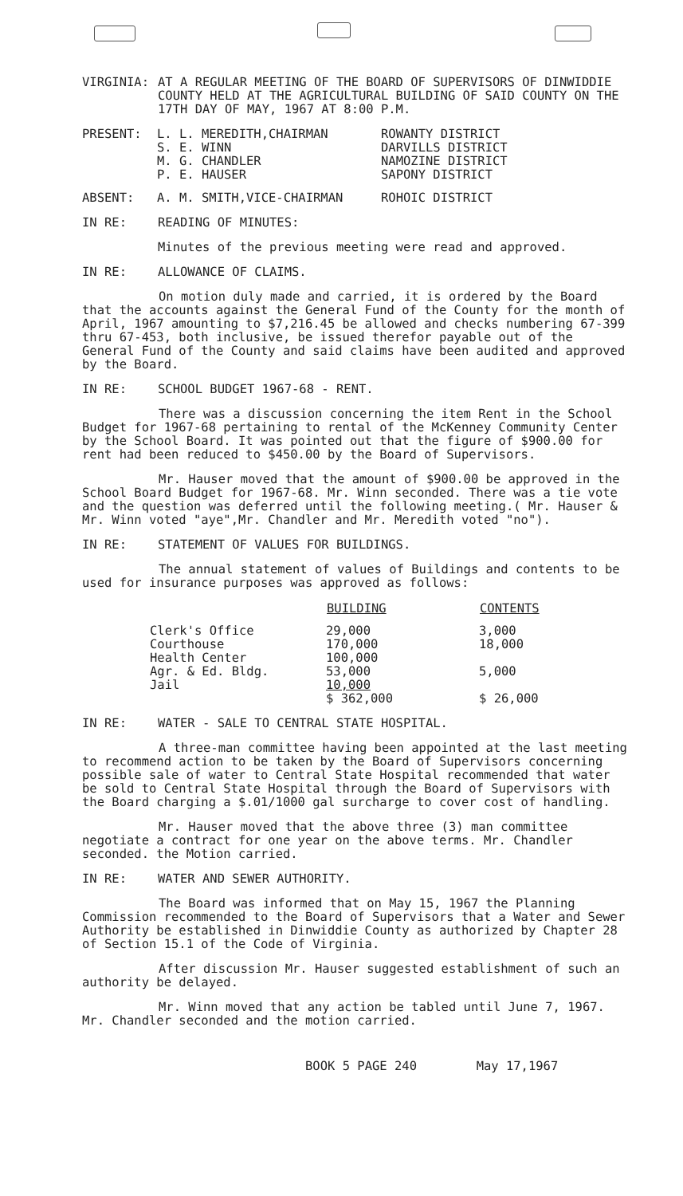VIRGINIA: AT A REGULAR MEETING OF THE BOARD OF SUPERVISORS OF DINWIDDIE COUNTY HELD AT THE AGRICULTURAL BUILDING OF SAID COUNTY ON THE 17TH DAY OF MAY, 1967 AT 8:00 P.M.
| PRESENT: | L. L. MEREDITH,CHAIRMAN S. E. WINN M. G. CHANDLER P. E. HAUSER | ROWANTY DISTRICT DARVILLS DISTRICT NAMOZINE DISTRICT SAPONY DISTRICT |
| ABSENT: | A. M. SMITH,VICE-CHAIRMAN | ROHOIC DISTRICT |
IN RE: READING OF MINUTES:
Minutes of the previous meeting were read and approved.
IN RE: ALLOWANCE OF CLAIMS.
On motion duly made and carried, it is ordered by the Board that the accounts against the General Fund of the County for the month of April, 1967 amounting to $7,216.45 be allowed and checks numbering 67-399 thru 67-453, both inclusive, be issued therefor payable out of the General Fund of the County and said claims have been audited and approved by the Board.
IN RE: SCHOOL BUDGET 1967-68 - RENT.
There was a discussion concerning the item Rent in the School Budget for 1967-68 pertaining to rental of the McKenney Community Center by the School Board. It was pointed out that the figure of $900.00 for rent had been reduced to $450.00 by the Board of Supervisors.
Mr. Hauser moved that the amount of $900.00 be approved in the School Board Budget for 1967-68. Mr. Winn seconded. There was a tie vote and the question was deferred until the following meeting.( Mr. Hauser & Mr. Winn voted "aye",Mr. Chandler and Mr. Meredith voted "no").
IN RE: STATEMENT OF VALUES FOR BUILDINGS.
The annual statement of values of Buildings and contents to be used for insurance purposes was approved as follows:
| | BUILDING | CONTENTS |
| --- | --- | --- |
| Clerk's Office Courthouse Health Center Agr. & Ed. Bldg. Jail | 29,000 170,000 100,000 53,000 10,000 $ 362,000 | 3,000 18,000 5,000 $ 26,000 |
IN RE: WATER - SALE TO CENTRAL STATE HOSPITAL.
A three-man committee having been appointed at the last meeting to recommend action to be taken by the Board of Supervisors concerning possible sale of water to Central State Hospital recommended that water be sold to Central State Hospital through the Board of Supervisors with the Board charging a $.01/1000 gal surcharge to cover cost of handling.
Mr. Hauser moved that the above three (3) man committee negotiate a contract for one year on the above terms. Mr. Chandler seconded. the Motion carried.
IN RE: WATER AND SEWER AUTHORITY.
The Board was informed that on May 15, 1967 the Planning Commission recommended to the Board of Supervisors that a Water and Sewer Authority be established in Dinwiddie County as authorized by Chapter 28 of Section 15.1 of the Code of Virginia.
After discussion Mr. Hauser suggested establishment of such an authority be delayed.
Mr. Winn moved that any action be tabled until June 7, 1967. Mr. Chandler seconded and the motion carried.
BOOK 5 PAGE 240 May 17,1967